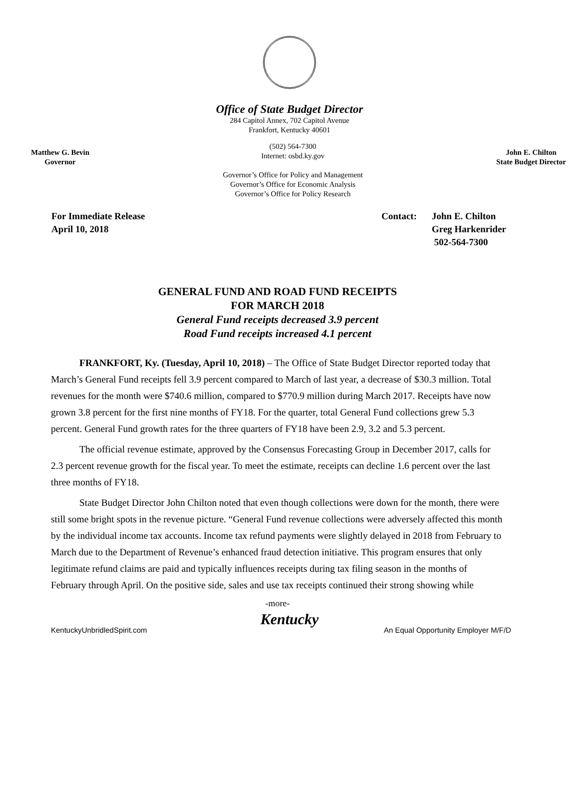Office of State Budget Director
284 Capitol Annex, 702 Capitol Avenue
Frankfort, Kentucky 40601
Matthew G. Bevin
Governor
(502) 564-7300
Internet: osbd.ky.gov
Governor’s Office for Policy and Management
Governor’s Office for Economic Analysis
Governor’s Office for Policy Research
John E. Chilton
State Budget Director
For Immediate Release
April 10, 2018
Contact: John E. Chilton
Greg Harkenrider
502-564-7300
GENERAL FUND AND ROAD FUND RECEIPTS
FOR MARCH 2018
General Fund receipts decreased 3.9 percent
Road Fund receipts increased 4.1 percent
FRANKFORT, Ky. (Tuesday, April 10, 2018) – The Office of State Budget Director reported today that March’s General Fund receipts fell 3.9 percent compared to March of last year, a decrease of $30.3 million. Total revenues for the month were $740.6 million, compared to $770.9 million during March 2017. Receipts have now grown 3.8 percent for the first nine months of FY18. For the quarter, total General Fund collections grew 5.3 percent. General Fund growth rates for the three quarters of FY18 have been 2.9, 3.2 and 5.3 percent.
The official revenue estimate, approved by the Consensus Forecasting Group in December 2017, calls for 2.3 percent revenue growth for the fiscal year. To meet the estimate, receipts can decline 1.6 percent over the last three months of FY18.
State Budget Director John Chilton noted that even though collections were down for the month, there were still some bright spots in the revenue picture. “General Fund revenue collections were adversely affected this month by the individual income tax accounts. Income tax refund payments were slightly delayed in 2018 from February to March due to the Department of Revenue’s enhanced fraud detection initiative. This program ensures that only legitimate refund claims are paid and typically influences receipts during tax filing season in the months of February through April. On the positive side, sales and use tax receipts continued their strong showing while
-more-
Kentucky
KentuckyUnbridledSpirit.com An Equal Opportunity Employer M/F/D